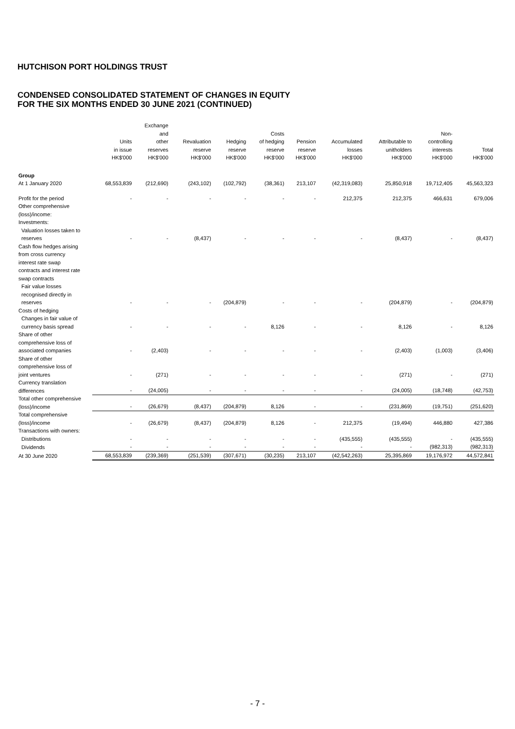HUTCHISON PORT HOLDINGS TRUST
CONDENSED CONSOLIDATED STATEMENT OF CHANGES IN EQUITY
FOR THE SIX MONTHS ENDED 30 JUNE 2021 (CONTINUED)
| | Units in issue HK$'000 | Exchange and other reserves HK$'000 | Revaluation reserve HK$'000 | Hedging reserve HK$'000 | Costs of hedging reserve HK$'000 | Pension reserve HK$'000 | Accumulated losses HK$'000 | Attributable to unitholders HK$'000 | Non- controlling interests HK$'000 | Total HK$'000 |
| --- | --- | --- | --- | --- | --- | --- | --- | --- | --- | --- |
| Group | | | | | | | | | | |
| At 1 January 2020 | 68,553,839 | (212,690) | (243,102) | (102,792) | (38,361) | 213,107 | (42,319,083) | 25,850,918 | 19,712,405 | 45,563,323 |
| Profit for the period | - | - | - | - | - | - | 212,375 | 212,375 | 466,631 | 679,006 |
| Other comprehensive (loss)/income: | | | | | | | | | | |
| Investments: | | | | | | | | | | |
| Valuation losses taken to reserves | - | - | (8,437) | - | - | - | - | (8,437) | - | (8,437) |
| Cash flow hedges arising from cross currency interest rate swap contracts and interest rate swap contracts | | | | | | | | | | |
| Fair value losses recognised directly in reserves | - | - | - | (204,879) | - | - | - | (204,879) | - | (204,879) |
| Costs of hedging | | | | | | | | | | |
| Changes in fair value of currency basis spread | - | - | - | - | 8,126 | - | - | 8,126 | - | 8,126 |
| Share of other comprehensive loss of associated companies | - | (2,403) | - | - | - | - | - | (2,403) | (1,003) | (3,406) |
| Share of other comprehensive loss of joint ventures | - | (271) | - | - | - | - | - | (271) | - | (271) |
| Currency translation differences | - | (24,005) | - | - | - | - | - | (24,005) | (18,748) | (42,753) |
| Total other comprehensive (loss)/income | - | (26,679) | (8,437) | (204,879) | 8,126 | - | - | (231,869) | (19,751) | (251,620) |
| Total comprehensive (loss)/income | - | (26,679) | (8,437) | (204,879) | 8,126 | - | 212,375 | (19,494) | 446,880 | 427,386 |
| Transactions with owners: | | | | | | | | | | |
| Distributions | - | - | - | - | - | - | (435,555) | (435,555) | - | (435,555) |
| Dividends | - | - | - | - | - | - | - | - | (982,313) | (982,313) |
| At 30 June 2020 | 68,553,839 | (239,369) | (251,539) | (307,671) | (30,235) | 213,107 | (42,542,263) | 25,395,869 | 19,176,972 | 44,572,841 |
- 7 -